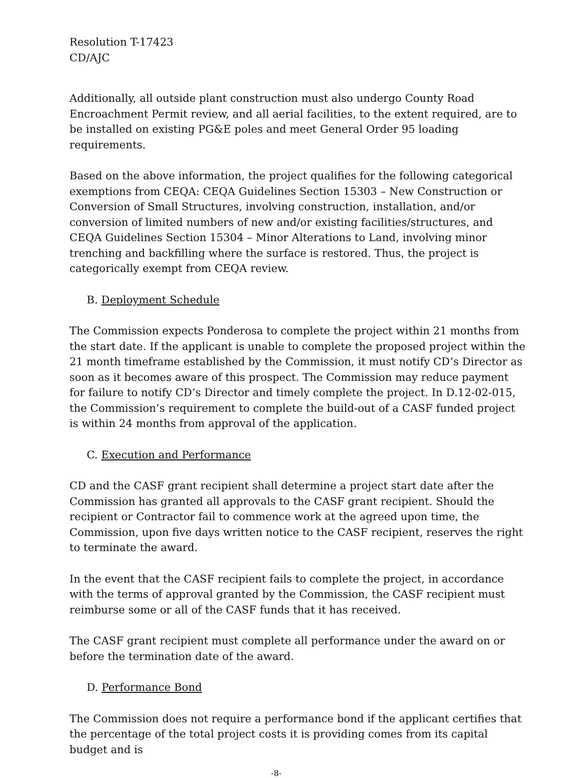Resolution T-17423
CD/AJC
Additionally, all outside plant construction must also undergo County Road Encroachment Permit review, and all aerial facilities, to the extent required, are to be installed on existing PG&E poles and meet General Order 95 loading requirements.
Based on the above information, the project qualifies for the following categorical exemptions from CEQA: CEQA Guidelines Section 15303 – New Construction or Conversion of Small Structures, involving construction, installation, and/or conversion of limited numbers of new and/or existing facilities/structures, and CEQA Guidelines Section 15304 – Minor Alterations to Land, involving minor trenching and backfilling where the surface is restored. Thus, the project is categorically exempt from CEQA review.
B. Deployment Schedule
The Commission expects Ponderosa to complete the project within 21 months from the start date. If the applicant is unable to complete the proposed project within the 21 month timeframe established by the Commission, it must notify CD’s Director as soon as it becomes aware of this prospect. The Commission may reduce payment for failure to notify CD’s Director and timely complete the project. In D.12-02-015, the Commission’s requirement to complete the build-out of a CASF funded project is within 24 months from approval of the application.
C. Execution and Performance
CD and the CASF grant recipient shall determine a project start date after the Commission has granted all approvals to the CASF grant recipient. Should the recipient or Contractor fail to commence work at the agreed upon time, the Commission, upon five days written notice to the CASF recipient, reserves the right to terminate the award.
In the event that the CASF recipient fails to complete the project, in accordance with the terms of approval granted by the Commission, the CASF recipient must reimburse some or all of the CASF funds that it has received.
The CASF grant recipient must complete all performance under the award on or before the termination date of the award.
D. Performance Bond
The Commission does not require a performance bond if the applicant certifies that the percentage of the total project costs it is providing comes from its capital budget and is
-8-